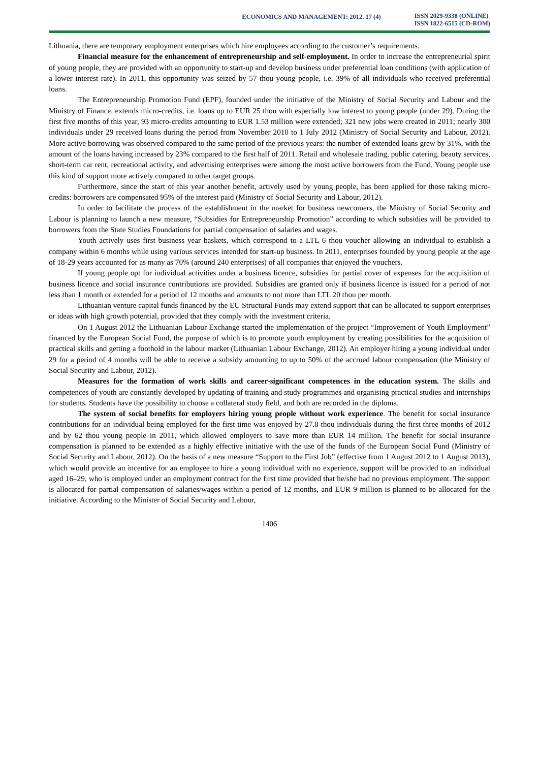ECONOMICS AND MANAGEMENT: 2012. 17 (4)
ISSN 2029-9338 (ONLINE)
ISSN 1822-6515 (CD-ROM)
Lithuania, there are temporary employment enterprises which hire employees according to the customer’s requirements.
Financial measure for the enhancement of entrepreneurship and self-employment. In order to increase the entrepreneurial spirit of young people, they are provided with an opportunity to start-up and develop business under preferential loan conditions (with application of a lower interest rate). In 2011, this opportunity was seized by 57 thou young people, i.e. 39% of all individuals who received preferential loans.
The Entrepreneurship Promotion Fund (EPF), founded under the initiative of the Ministry of Social Security and Labour and the Ministry of Finance, extends micro-credits, i.e. loans up to EUR 25 thou with especially low interest to young people (under 29). During the first five months of this year, 93 micro-credits amounting to EUR 1.53 million were extended; 321 new jobs were created in 2011; nearly 300 individuals under 29 received loans during the period from November 2010 to 1 July 2012 (Ministry of Social Security and Labour, 2012). More active borrowing was observed compared to the same period of the previous years: the number of extended loans grew by 31%, with the amount of the loans having increased by 23% compared to the first half of 2011. Retail and wholesale trading, public catering, beauty services, short-term car rent, recreational activity, and advertising enterprises were among the most active borrowers from the Fund. Young people use this kind of support more actively compared to other target groups.
Furthermore, since the start of this year another benefit, actively used by young people, has been applied for those taking micro-credits: borrowers are compensated 95% of the interest paid (Ministry of Social Security and Labour, 2012).
In order to facilitate the process of the establishment in the market for business newcomers, the Ministry of Social Security and Labour is planning to launch a new measure, “Subsidies for Entrepreneurship Promotion” according to which subsidies will be provided to borrowers from the State Studies Foundations for partial compensation of salaries and wages.
Youth actively uses first business year baskets, which correspond to a LTL 6 thou voucher allowing an individual to establish a company within 6 months while using various services intended for start-up business. In 2011, enterprises founded by young people at the age of 18-29 years accounted for as many as 70% (around 240 enterprises) of all companies that enjoyed the vouchers.
If young people opt for individual activities under a business licence, subsidies for partial cover of expenses for the acquisition of business licence and social insurance contributions are provided. Subsidies are granted only if business licence is issued for a period of not less than 1 month or extended for a period of 12 months and amounts to not more than LTL 20 thou per month.
Lithuanian venture capital funds financed by the EU Structural Funds may extend support that can be allocated to support enterprises or ideas with high growth potential, provided that they comply with the investment criteria.
On 1 August 2012 the Lithuanian Labour Exchange started the implementation of the project “Improvement of Youth Employment” financed by the European Social Fund, the purpose of which is to promote youth employment by creating possibilities for the acquisition of practical skills and getting a foothold in the labour market (Lithuanian Labour Exchange, 2012). An employer hiring a young individual under 29 for a period of 4 months will be able to receive a subsidy amounting to up to 50% of the accrued labour compensation (the Ministry of Social Security and Labour, 2012).
Measures for the formation of work skills and career-significant competences in the education system. The skills and competences of youth are constantly developed by updating of training and study programmes and organising practical studies and internships for students. Students have the possibility to choose a collateral study field, and both are recorded in the diploma.
The system of social benefits for employers hiring young people without work experience. The benefit for social insurance contributions for an individual being employed for the first time was enjoyed by 27.8 thou individuals during the first three months of 2012 and by 62 thou young people in 2011, which allowed employers to save more than EUR 14 million. The benefit for social insurance compensation is planned to be extended as a highly effective initiative with the use of the funds of the European Social Fund (Ministry of Social Security and Labour, 2012). On the basis of a new measure “Support to the First Job” (effective from 1 August 2012 to 1 August 2013), which would provide an incentive for an employee to hire a young individual with no experience, support will be provided to an individual aged 16–29, who is employed under an employment contract for the first time provided that he/she had no previous employment. The support is allocated for partial compensation of salaries/wages within a period of 12 months, and EUR 9 million is planned to be allocated for the initiative. According to the Minister of Social Security and Labour,
1406